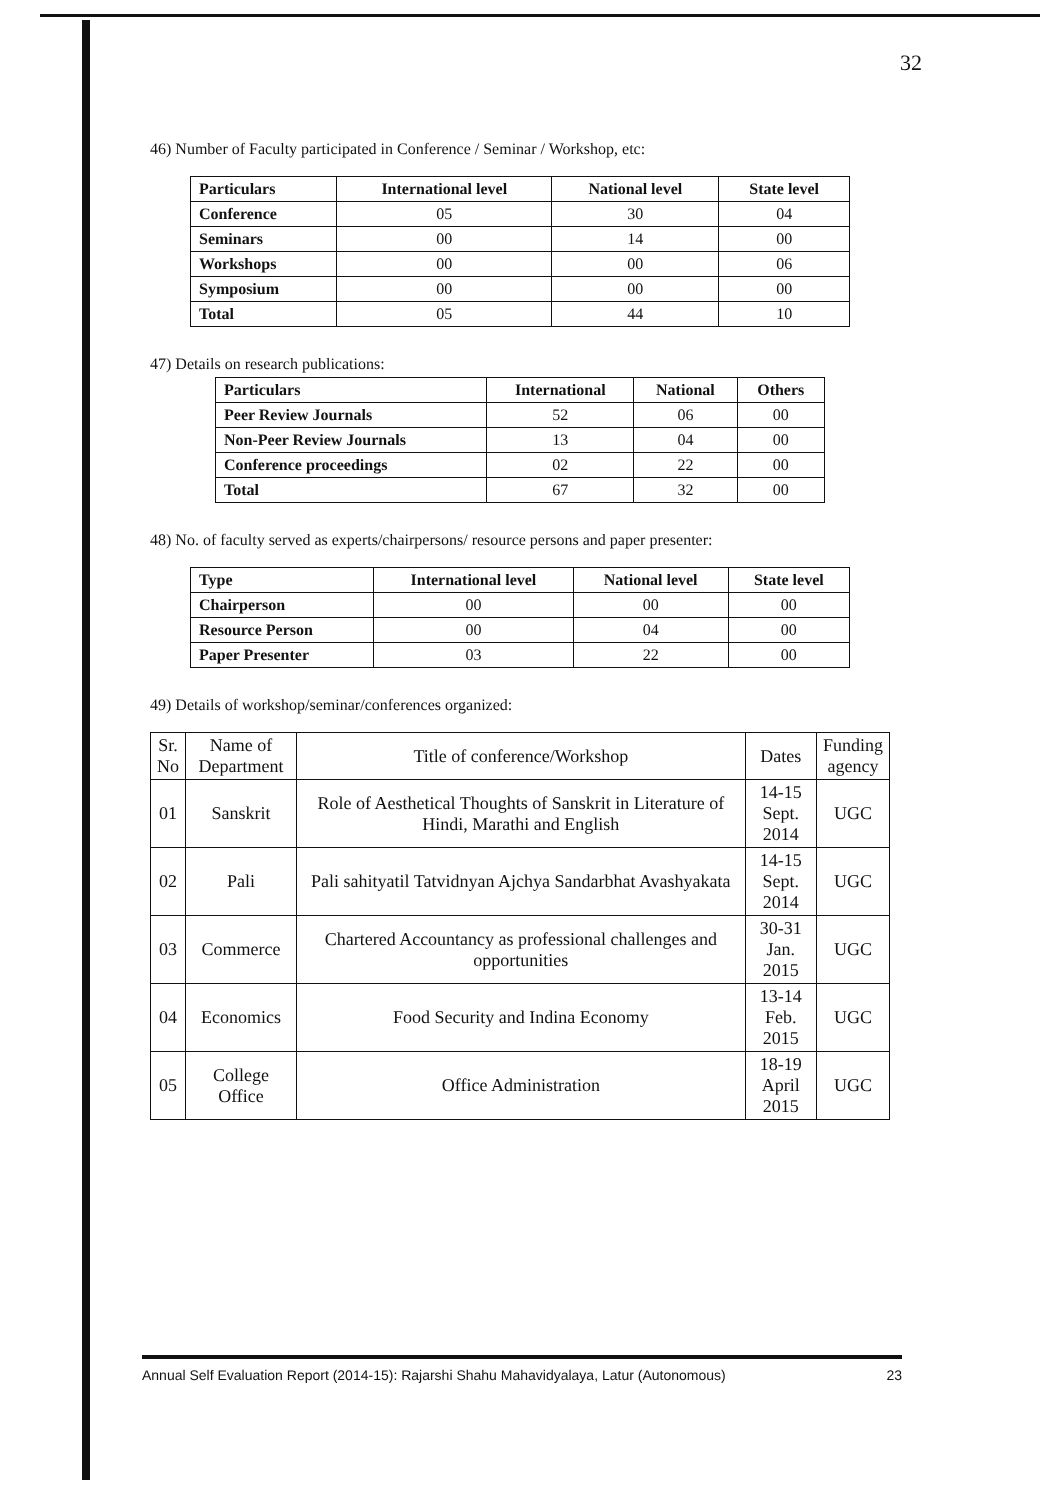32
46) Number of Faculty participated in Conference / Seminar / Workshop, etc:
| Particulars | International level | National level | State level |
| --- | --- | --- | --- |
| Conference | 05 | 30 | 04 |
| Seminars | 00 | 14 | 00 |
| Workshops | 00 | 00 | 06 |
| Symposium | 00 | 00 | 00 |
| Total | 05 | 44 | 10 |
47) Details on research publications:
| Particulars | International | National | Others |
| --- | --- | --- | --- |
| Peer Review Journals | 52 | 06 | 00 |
| Non-Peer Review Journals | 13 | 04 | 00 |
| Conference proceedings | 02 | 22 | 00 |
| Total | 67 | 32 | 00 |
48) No. of faculty served as experts/chairpersons/ resource persons and paper presenter:
| Type | International level | National level | State level |
| --- | --- | --- | --- |
| Chairperson | 00 | 00 | 00 |
| Resource Person | 00 | 04 | 00 |
| Paper Presenter | 03 | 22 | 00 |
49) Details of workshop/seminar/conferences organized:
| Sr. No | Name of Department | Title of conference/Workshop | Dates | Funding agency |
| --- | --- | --- | --- | --- |
| 01 | Sanskrit | Role of Aesthetical Thoughts of Sanskrit in Literature of Hindi, Marathi and English | 14-15 Sept. 2014 | UGC |
| 02 | Pali | Pali sahityatil Tatvidnyan Ajchya Sandarbhat Avashyakata | 14-15 Sept. 2014 | UGC |
| 03 | Commerce | Chartered Accountancy as professional challenges and opportunities | 30-31 Jan. 2015 | UGC |
| 04 | Economics | Food Security and Indina Economy | 13-14 Feb. 2015 | UGC |
| 05 | College Office | Office Administration | 18-19 April 2015 | UGC |
Annual Self Evaluation Report (2014-15): Rajarshi Shahu Mahavidyalaya, Latur (Autonomous) 23